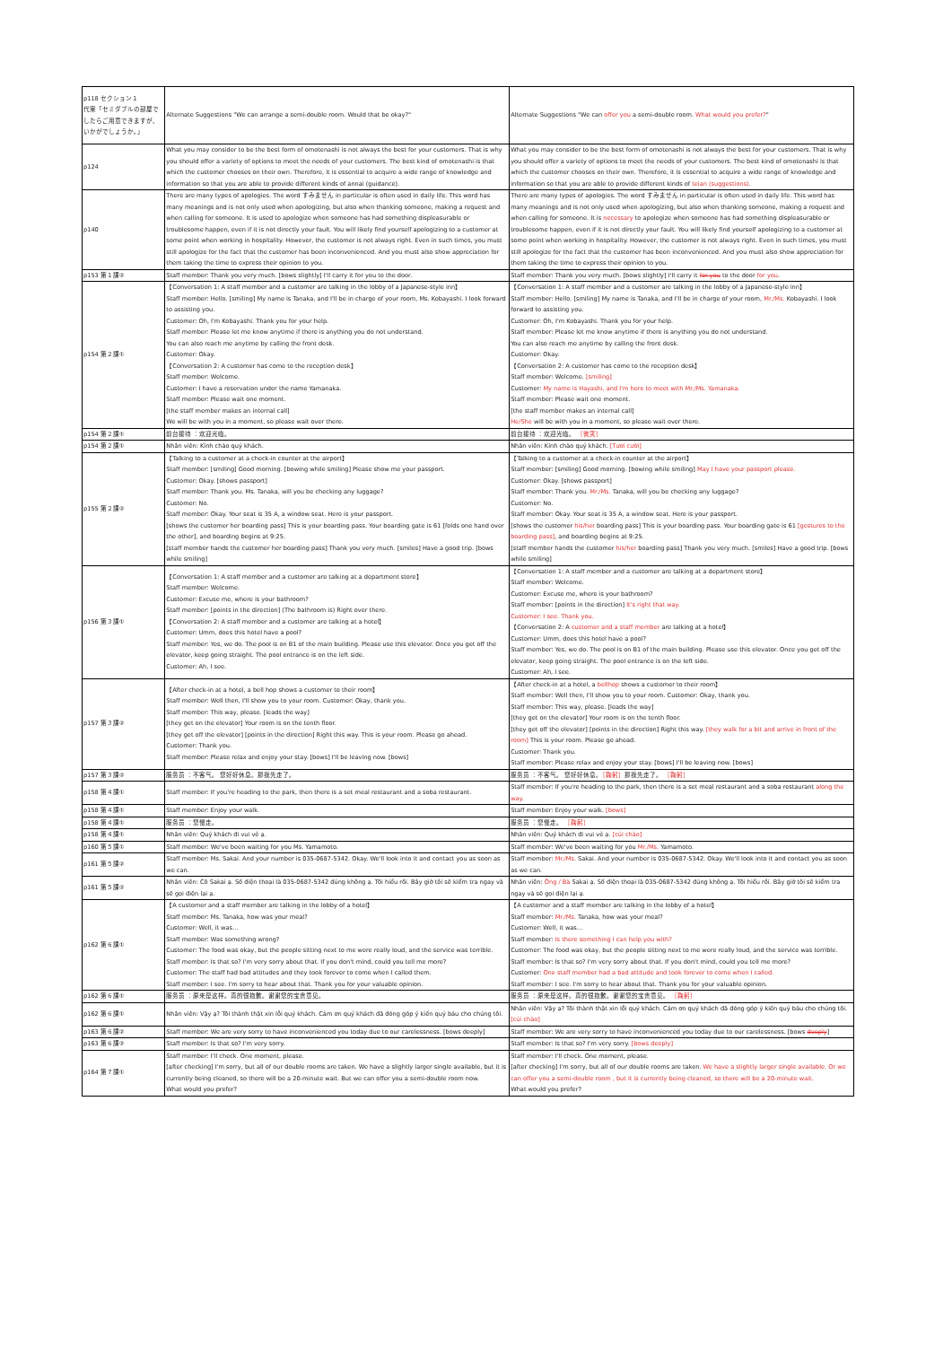| p118 セクション１ 代案「セミダブルの部屋でしたらご用意できますが、いかがでしょうか。」 | Alternate Suggestions "We can arrange a semi-double room. Would that be okay?" | Alternate Suggestions "We can offer you a semi-double room. What would you prefer? " |
| p124 | What you may consider to be the best form of omotenashi is not always the best for your customers. That is why you should offer a variety of options to meet the needs of your customers. The best kind of omotenashi is that which the customer chooses on their own. Therefore, it is essential to acquire a wide range of knowledge and information so that you are able to provide different kinds of annai (guidance). | What you may consider to be the best form of omotenashi is not always the best for your customers. That is why you should offer a variety of options to meet the needs of your customers. The best kind of omotenashi is that which the customer chooses on their own. Therefore, it is essential to acquire a wide range of knowledge and information so that you are able to provide different kinds of teian (suggestions) . |
| p140 | There are many types of apologies. The word すみません in particular is often used in daily life. This word has many meanings and is not only used when apologizing, but also when thanking someone, making a request and when calling for someone. It is used to apologize when someone has had something displeasurable or troublesome happen, even if it is not directly your fault. You will likely find yourself apologizing to a customer at some point when working in hospitality. However, the customer is not always right. Even in such times, you must still apologize for the fact that the customer has been inconvenienced. And you must also show appreciation for them taking the time to express their opinion to you. | There are many types of apologies. The word すみません in particular is often used in daily life. This word has many meanings and is not only used when apologizing, but also when thanking someone, making a request and when calling for someone. It is necessary to apologize when someone has had something displeasurable or troublesome happen, even if it is not directly your fault. You will likely find yourself apologizing to a customer at some point when working in hospitality. However, the customer is not always right. Even in such times, you must still apologize for the fact that the customer has been inconvenienced. And you must also show appreciation for them taking the time to express their opinion to you. |
| p153 第１課② | Staff member: Thank you very much. [bows slightly] I'll carry it for you to the door. | Staff member: Thank you very much. [bows slightly] I'll carry it for you to the door for you . |
| p154 第２課① | 【Conversation 1: A staff member and a customer are talking in the lobby of a Japanese-style inn】 Staff member: Hello. [smiling] My name is Tanaka, and I'll be in charge of your room, Ms. Kobayashi. I look forward to assisting you. Customer: Oh, I'm Kobayashi. Thank you for your help. Staff member: Please let me know anytime if there is anything you do not understand. You can also reach me anytime by calling the front desk. Customer: Okay. 【Conversation 2: A customer has come to the reception desk】 Staff member: Welcome. Customer: I have a reservation under the name Yamanaka. Staff member: Please wait one moment. [the staff member makes an internal call] We will be with you in a moment, so please wait over there. | 【Conversation 1: A staff member and a customer are talking in the lobby of a Japanese-style inn】 Staff member: Hello. [smiling] My name is Tanaka, and I'll be in charge of your room, Mr./Ms. Kobayashi. I look forward to assisting you. Customer: Oh, I'm Kobayashi. Thank you for your help. Staff member: Please let me know anytime if there is anything you do not understand. You can also reach me anytime by calling the front desk. Customer: Okay. 【Conversation 2: A customer has come to the reception desk】 Staff member: Welcome. [smiling] Customer: My name is Hayashi, and I'm here to meet with Mr./Ms. Yamanaka. Staff member: Please wait one moment. [the staff member makes an internal call] He/She will be with you in a moment, so please wait over there. |
| p154 第２課① | 前台接待 ：欢迎光临。 | 前台接待 ：欢迎光临。 ［微笑］ |
| p154 第２課① | Nhân viên: Kính chào quý khách. | Nhân viên: Kính chào quý khách. [Tươi cười] |
| p155 第２課② | 【Talking to a customer at a check-in counter at the airport】 Staff member: [smiling] Good morning. [bowing while smiling] Please show me your passport. Customer: Okay. [shows passport] Staff member: Thank you. Ms. Tanaka, will you be checking any luggage? Customer: No. Staff member: Okay. Your seat is 35 A, a window seat. Here is your passport. [shows the customer her boarding pass] This is your boarding pass. Your boarding gate is 61 [folds one hand over the other], and boarding begins at 9:25. [staff member hands the customer her boarding pass] Thank you very much. [smiles] Have a good trip. [bows while smiling] | 【Talking to a customer at a check-in counter at the airport】 Staff member: [smiling] Good morning. [bowing while smiling] May I have your passport please. Customer: Okay. [shows passport] Staff member: Thank you. Mr./Ms. Tanaka, will you be checking any luggage? Customer: No. Staff member: Okay. Your seat is 35 A, a window seat. Here is your passport. [shows the customer his/her boarding pass] This is your boarding pass. Your boarding gate is 61 [gestures to the boarding pass] , and boarding begins at 9:25. [staff member hands the customer his/her boarding pass] Thank you very much. [smiles] Have a good trip. [bows while smiling] |
| p156 第３課① | 【Conversation 1: A staff member and a customer are talking at a department store】 Staff member: Welcome. Customer: Excuse me, where is your bathroom? Staff member: [points in the direction] (The bathroom is) Right over there. 【Conversation 2: A staff member and a customer are talking at a hotel】 Customer: Umm, does this hotel have a pool? Staff member: Yes, we do. The pool is on B1 of the main building. Please use this elevator. Once you get off the elevator, keep going straight. The pool entrance is on the left side. Customer: Ah, I see. | 【Conversation 1: A staff member and a customer are talking at a department store】 Staff member: Welcome. Customer: Excuse me, where is your bathroom? Staff member: [points in the direction] It's right that way. Customer: I see. Thank you. 【Conversation 2: A customer and a staff member are talking at a hotel】 Customer: Umm, does this hotel have a pool? Staff member: Yes, we do. The pool is on B1 of the main building. Please use this elevator. Once you get off the elevator, keep going straight. The pool entrance is on the left side. Customer: Ah, I see. |
| p157 第３課② | 【After check-in at a hotel, a bell hop shows a customer to their room】 Staff member: Well then, I'll show you to your room. Customer: Okay, thank you. Staff member: This way, please. [leads the way] [they get on the elevator] Your room is on the tenth floor. [they get off the elevator] [points in the direction] Right this way. This is your room. Please go ahead. Customer: Thank you. Staff member: Please relax and enjoy your stay. [bows] I'll be leaving now. [bows] | 【After check-in at a hotel, a bellhop shows a customer to their room】 Staff member: Well then, I'll show you to your room. Customer: Okay, thank you. Staff member: This way, please. [leads the way] [they get on the elevator] Your room is on the tenth floor. [they get off the elevator] [points in the direction] Right this way. [they walk for a bit and arrive in front of the room] This is your room. Please go ahead. Customer: Thank you. Staff member: Please relax and enjoy your stay. [bows] I'll be leaving now. [bows] |
| p157 第３課② | 服务员 ：不客气。 您好好休息。那我先走了。 | 服务员 ：不客气。 您好好休息。 ［鞠躬］ 那我先走了。 ［鞠躬］ |
| p158 第４課① | Staff member: If you're heading to the park, then there is a set meal restaurant and a soba restaurant. | Staff member: If you're heading to the park, then there is a set meal restaurant and a soba restaurant along the way . |
| p158 第４課① | Staff member: Enjoy your walk. | Staff member: Enjoy your walk. [bows] |
| p158 第４課① | 服务员 ：您慢走。 | 服务员 ：您慢走。 ［鞠躬］ |
| p158 第４課① | Nhân viên: Quý khách đi vui vẻ ạ. | Nhân viên: Quý khách đi vui vẻ ạ. [cúi chào] |
| p160 第５課① | Staff member: We've been waiting for you Ms. Yamamoto. | Staff member: We've been waiting for you Mr./Ms. Yamamoto. |
| p161 第５課② | Staff member: Ms. Sakai. And your number is 035-0687-5342. Okay. We'll look into it and contact you as soon as we can. | Staff member: Mr./Ms. Sakai. And your number is 035-0687-5342. Okay. We'll look into it and contact you as soon as we can. |
| p161 第５課② | Nhân viên: Cô Sakai ạ. Số điện thoại là 035-0687-5342 đúng không ạ. Tôi hiểu rồi. Bây giờ tôi sẽ kiểm tra ngay và sẽ gọi điện lại ạ. | Nhân viên: Ông / Bà Sakai ạ. Số điện thoại là 035-0687-5342 đúng không ạ. Tôi hiểu rồi. Bây giờ tôi sẽ kiểm tra ngay và sẽ gọi điện lại ạ. |
| p162 第６課① | 【A customer and a staff member are talking in the lobby of a hotel】 Staff member: Ms. Tanaka, how was your meal? Customer: Well, it was… Staff member: Was something wrong? Customer: The food was okay, but the people sitting next to me were really loud, and the service was terrible. Staff member: Is that so? I'm very sorry about that. If you don't mind, could you tell me more? Customer: The staff had bad attitudes and they took forever to come when I called them. Staff member: I see. I'm sorry to hear about that. Thank you for your valuable opinion. | 【A customer and a staff member are talking in the lobby of a hotel】 Staff member: Mr./Ms. Tanaka, how was your meal? Customer: Well, it was… Staff member: Is there something I can help you with? Customer: The food was okay, but the people sitting next to me were really loud, and the service was terrible. Staff member: Is that so? I'm very sorry about that. If you don't mind, could you tell me more? Customer: One staff member had a bad attitude and took forever to come when I called. Staff member: I see. I'm sorry to hear about that. Thank you for your valuable opinion. |
| p162 第６課① | 服务员 ：原来是这样。真的很抱歉。谢谢您的宝贵意见。 | 服务员 ：原来是这样。真的很抱歉。谢谢您的宝贵意见。 ［鞠躬］ |
| p162 第６課① | Nhân viên: Vậy ạ? Tôi thành thật xin lỗi quý khách. Cảm ơn quý khách đã đóng góp ý kiến quý báu cho chúng tôi. | Nhân viên: Vậy ạ? Tôi thành thật xin lỗi quý khách. Cảm ơn quý khách đã đóng góp ý kiến quý báu cho chúng tôi. [cúi chào] |
| p163 第６課② | Staff member: We are very sorry to have inconvenienced you today due to our carelessness. [bows deeply] | Staff member: We are very sorry to have inconvenienced you today due to our carelessness. [bows deeply ] |
| p163 第６課② | Staff member: Is that so? I'm very sorry. | Staff member: Is that so? I'm very sorry. [bows deeply] |
| p164 第７課① | Staff member: I'll check. One moment, please. [after checking] I'm sorry, but all of our double rooms are taken. We have a slightly larger single available, but it is currently being cleaned, so there will be a 20-minute wait. But we can offer you a semi-double room now. What would you prefer? | Staff member: I'll check. One moment, please. [after checking] I'm sorry, but all of our double rooms are taken. We have a slightly larger single available. Or we can offer you a semi-double room , but it is currently being cleaned, so there will be a 20-minute wait. What would you prefer? |